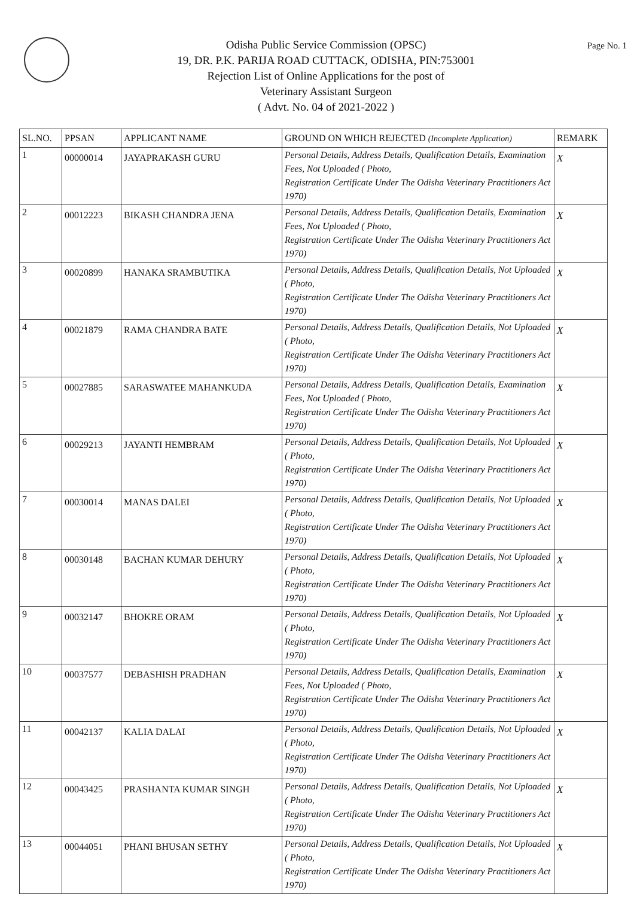Page No. 1
Odisha Public Service Commission (OPSC)
19, DR. P.K. PARIJA ROAD CUTTACK, ODISHA, PIN:753001
Rejection List of Online Applications for the post of
Veterinary Assistant Surgeon
( Advt. No. 04 of 2021-2022 )
| SL.NO. | PPSAN | APPLICANT NAME | GROUND ON WHICH REJECTED (Incomplete Application) | REMARK |
| --- | --- | --- | --- | --- |
| 1 | 00000014 | JAYAPRAKASH GURU | Personal Details, Address Details, Qualification Details, Examination Fees, Not Uploaded ( Photo, Registration Certificate Under The Odisha Veterinary Practitioners Act 1970) | X |
| 2 | 00012223 | BIKASH CHANDRA JENA | Personal Details, Address Details, Qualification Details, Examination Fees, Not Uploaded ( Photo, Registration Certificate Under The Odisha Veterinary Practitioners Act 1970) | X |
| 3 | 00020899 | HANAKA SRAMBUTIKA | Personal Details, Address Details, Qualification Details, Not Uploaded ( Photo, Registration Certificate Under The Odisha Veterinary Practitioners Act 1970) | X |
| 4 | 00021879 | RAMA CHANDRA BATE | Personal Details, Address Details, Qualification Details, Not Uploaded ( Photo, Registration Certificate Under The Odisha Veterinary Practitioners Act 1970) | X |
| 5 | 00027885 | SARASWATEE MAHANKUDA | Personal Details, Address Details, Qualification Details, Examination Fees, Not Uploaded ( Photo, Registration Certificate Under The Odisha Veterinary Practitioners Act 1970) | X |
| 6 | 00029213 | JAYANTI HEMBRAM | Personal Details, Address Details, Qualification Details, Not Uploaded ( Photo, Registration Certificate Under The Odisha Veterinary Practitioners Act 1970) | X |
| 7 | 00030014 | MANAS DALEI | Personal Details, Address Details, Qualification Details, Not Uploaded ( Photo, Registration Certificate Under The Odisha Veterinary Practitioners Act 1970) | X |
| 8 | 00030148 | BACHAN KUMAR DEHURY | Personal Details, Address Details, Qualification Details, Not Uploaded ( Photo, Registration Certificate Under The Odisha Veterinary Practitioners Act 1970) | X |
| 9 | 00032147 | BHOKRE ORAM | Personal Details, Address Details, Qualification Details, Not Uploaded ( Photo, Registration Certificate Under The Odisha Veterinary Practitioners Act 1970) | X |
| 10 | 00037577 | DEBASHISH PRADHAN | Personal Details, Address Details, Qualification Details, Examination Fees, Not Uploaded ( Photo, Registration Certificate Under The Odisha Veterinary Practitioners Act 1970) | X |
| 11 | 00042137 | KALIA DALAI | Personal Details, Address Details, Qualification Details, Not Uploaded ( Photo, Registration Certificate Under The Odisha Veterinary Practitioners Act 1970) | X |
| 12 | 00043425 | PRASHANTA KUMAR SINGH | Personal Details, Address Details, Qualification Details, Not Uploaded ( Photo, Registration Certificate Under The Odisha Veterinary Practitioners Act 1970) | X |
| 13 | 00044051 | PHANI BHUSAN SETHY | Personal Details, Address Details, Qualification Details, Not Uploaded ( Photo, Registration Certificate Under The Odisha Veterinary Practitioners Act 1970) | X |